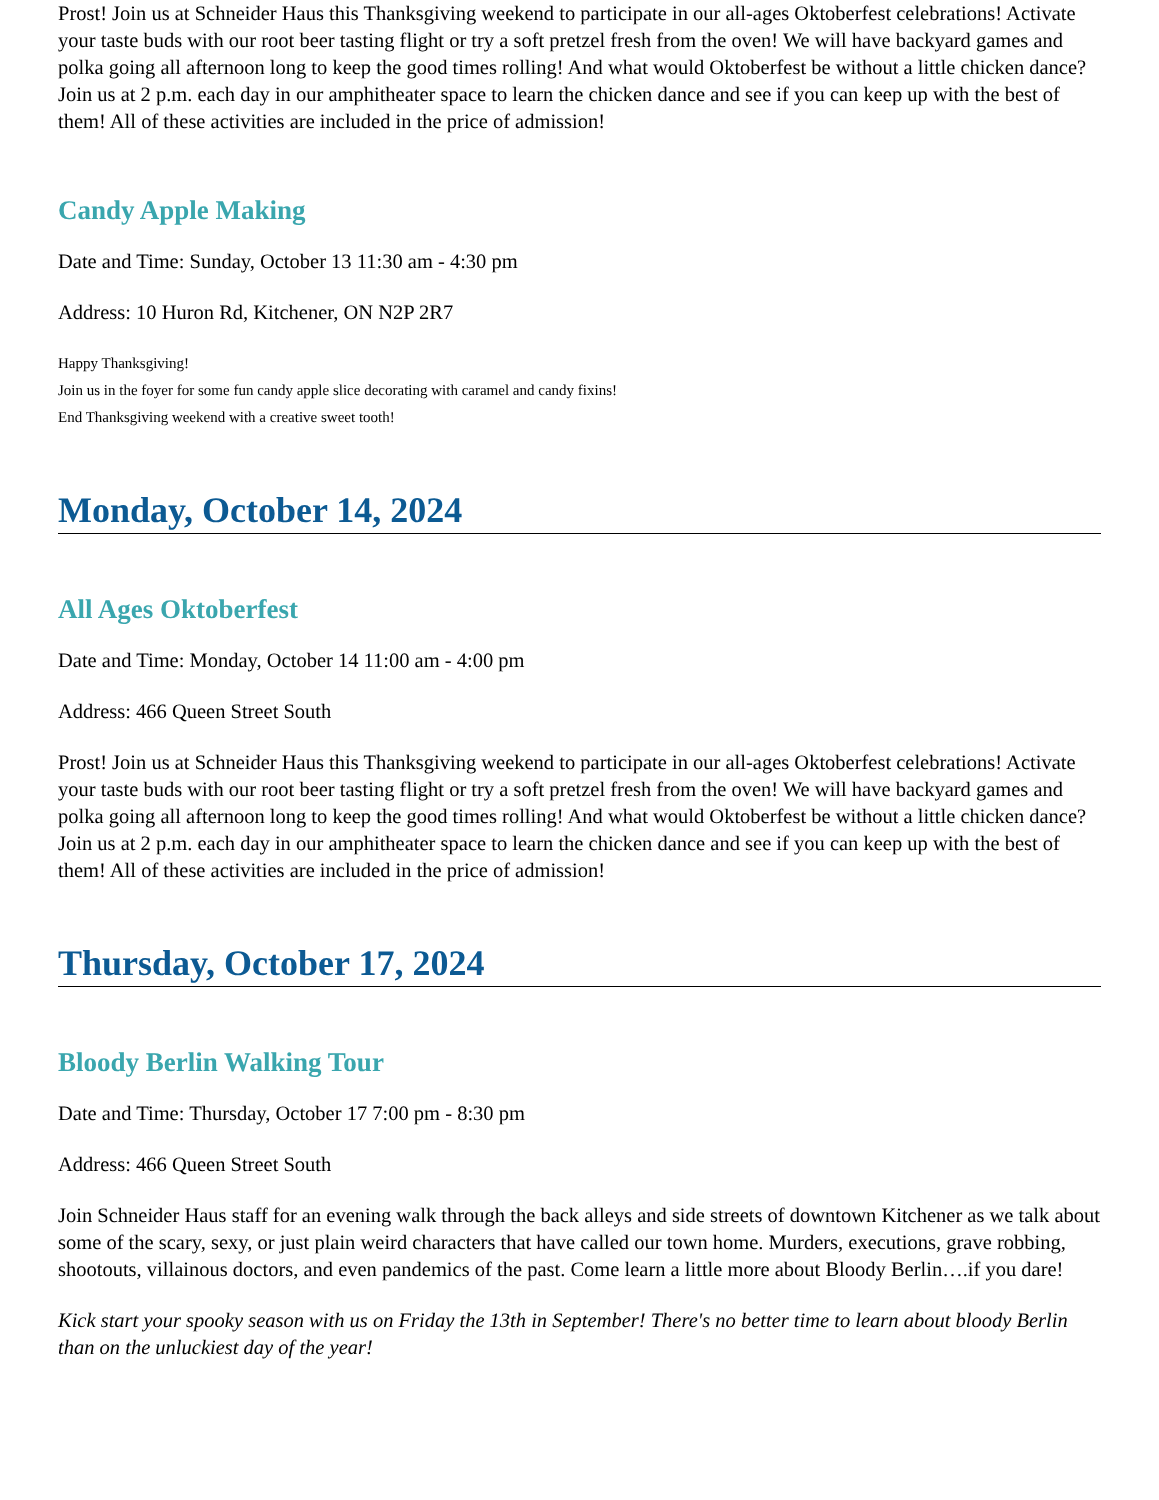Prost! Join us at Schneider Haus this Thanksgiving weekend to participate in our all-ages Oktoberfest celebrations! Activate your taste buds with our root beer tasting flight or try a soft pretzel fresh from the oven! We will have backyard games and polka going all afternoon long to keep the good times rolling! And what would Oktoberfest be without a little chicken dance? Join us at 2 p.m. each day in our amphitheater space to learn the chicken dance and see if you can keep up with the best of them! All of these activities are included in the price of admission!
Candy Apple Making
Date and Time: Sunday, October 13 11:30 am - 4:30 pm
Address: 10 Huron Rd, Kitchener, ON N2P 2R7
Happy Thanksgiving!
Join us in the foyer for some fun candy apple slice decorating with caramel and candy fixins!
End Thanksgiving weekend with a creative sweet tooth!
Monday, October 14, 2024
All Ages Oktoberfest
Date and Time: Monday, October 14 11:00 am - 4:00 pm
Address: 466 Queen Street South
Prost! Join us at Schneider Haus this Thanksgiving weekend to participate in our all-ages Oktoberfest celebrations! Activate your taste buds with our root beer tasting flight or try a soft pretzel fresh from the oven! We will have backyard games and polka going all afternoon long to keep the good times rolling! And what would Oktoberfest be without a little chicken dance? Join us at 2 p.m. each day in our amphitheater space to learn the chicken dance and see if you can keep up with the best of them! All of these activities are included in the price of admission!
Thursday, October 17, 2024
Bloody Berlin Walking Tour
Date and Time: Thursday, October 17 7:00 pm - 8:30 pm
Address: 466 Queen Street South
Join Schneider Haus staff for an evening walk through the back alleys and side streets of downtown Kitchener as we talk about some of the scary, sexy, or just plain weird characters that have called our town home. Murders, executions, grave robbing, shootouts, villainous doctors, and even pandemics of the past. Come learn a little more about Bloody Berlin….if you dare!
Kick start your spooky season with us on Friday the 13th in September! There's no better time to learn about bloody Berlin than on the unluckiest day of the year!